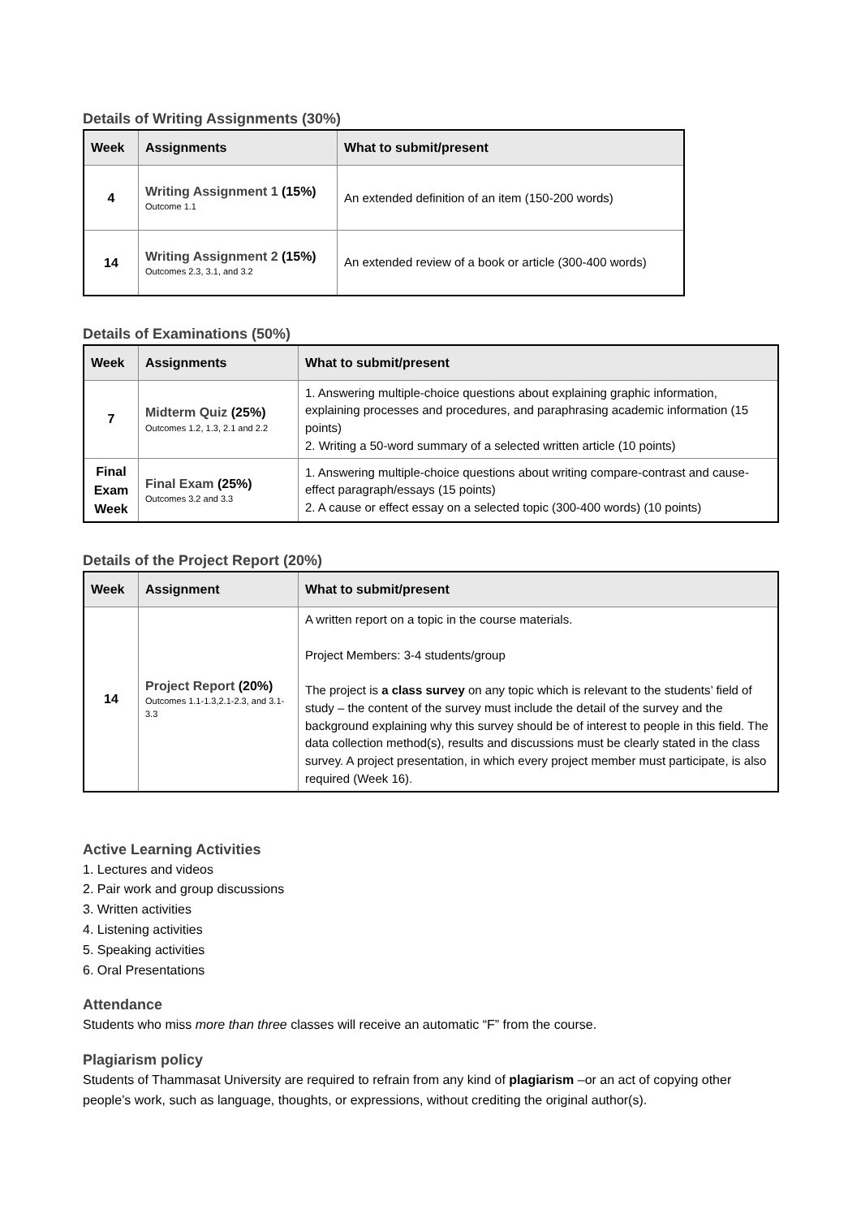Details of Writing Assignments (30%)
| Week | Assignments | What to submit/present |
| --- | --- | --- |
| 4 | Writing Assignment 1 (15%) Outcome 1.1 | An extended definition of an item (150-200 words) |
| 14 | Writing Assignment 2 (15%) Outcomes 2.3, 3.1, and 3.2 | An extended review of a book or article (300-400 words) |
Details of Examinations (50%)
| Week | Assignments | What to submit/present |
| --- | --- | --- |
| 7 | Midterm Quiz (25%) Outcomes 1.2, 1.3, 2.1 and 2.2 | 1. Answering multiple-choice questions about explaining graphic information, explaining processes and procedures, and paraphrasing academic information (15 points) 2. Writing a 50-word summary of a selected written article (10 points) |
| Final Exam Week | Final Exam (25%) Outcomes 3.2 and 3.3 | 1. Answering multiple-choice questions about writing compare-contrast and cause-effect paragraph/essays (15 points) 2. A cause or effect essay on a selected topic (300-400 words) (10 points) |
Details of the Project Report (20%)
| Week | Assignment | What to submit/present |
| --- | --- | --- |
| 14 | Project Report (20%) Outcomes 1.1-1.3,2.1-2.3, and 3.1-3.3 | A written report on a topic in the course materials. Project Members: 3-4 students/group The project is a class survey on any topic which is relevant to the students’ field of study – the content of the survey must include the detail of the survey and the background explaining why this survey should be of interest to people in this field. The data collection method(s), results and discussions must be clearly stated in the class survey. A project presentation, in which every project member must participate, is also required (Week 16). |
Active Learning Activities
1. Lectures and videos
2. Pair work and group discussions
3. Written activities
4. Listening activities
5. Speaking activities
6. Oral Presentations
Attendance
Students who miss more than three classes will receive an automatic “F” from the course.
Plagiarism policy
Students of Thammasat University are required to refrain from any kind of plagiarism –or an act of copying other people’s work, such as language, thoughts, or expressions, without crediting the original author(s).